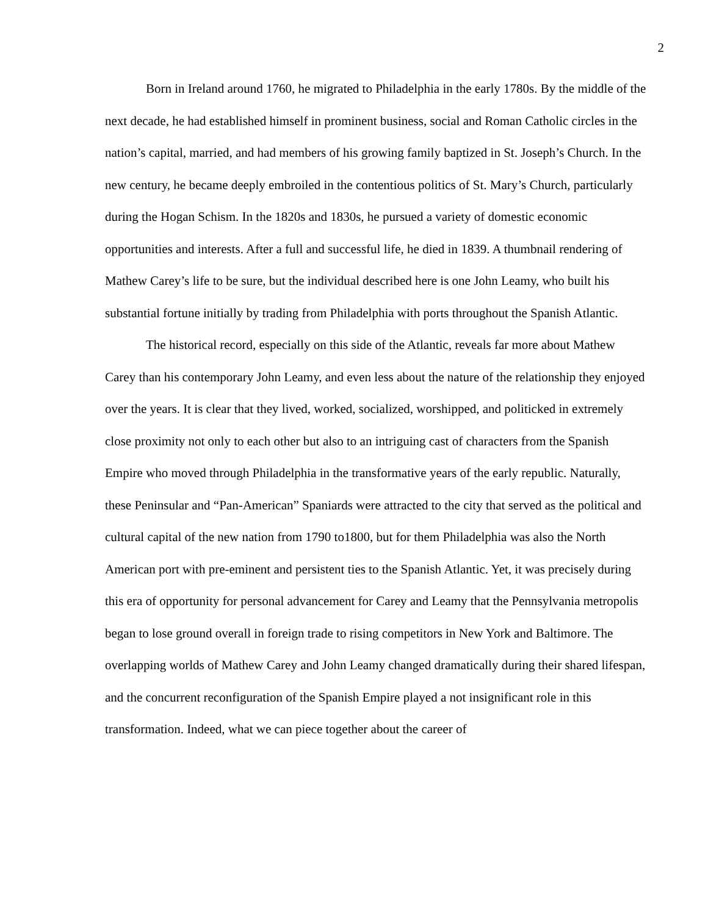2
Born in Ireland around 1760, he migrated to Philadelphia in the early 1780s. By the middle of the next decade, he had established himself in prominent business, social and Roman Catholic circles in the nation’s capital, married, and had members of his growing family baptized in St. Joseph’s Church. In the new century, he became deeply embroiled in the contentious politics of St. Mary’s Church, particularly during the Hogan Schism. In the 1820s and 1830s, he pursued a variety of domestic economic opportunities and interests. After a full and successful life, he died in 1839. A thumbnail rendering of Mathew Carey’s life to be sure, but the individual described here is one John Leamy, who built his substantial fortune initially by trading from Philadelphia with ports throughout the Spanish Atlantic.
The historical record, especially on this side of the Atlantic, reveals far more about Mathew Carey than his contemporary John Leamy, and even less about the nature of the relationship they enjoyed over the years. It is clear that they lived, worked, socialized, worshipped, and politicked in extremely close proximity not only to each other but also to an intriguing cast of characters from the Spanish Empire who moved through Philadelphia in the transformative years of the early republic. Naturally, these Peninsular and “Pan-American” Spaniards were attracted to the city that served as the political and cultural capital of the new nation from 1790 to1800, but for them Philadelphia was also the North American port with pre-eminent and persistent ties to the Spanish Atlantic. Yet, it was precisely during this era of opportunity for personal advancement for Carey and Leamy that the Pennsylvania metropolis began to lose ground overall in foreign trade to rising competitors in New York and Baltimore. The overlapping worlds of Mathew Carey and John Leamy changed dramatically during their shared lifespan, and the concurrent reconfiguration of the Spanish Empire played a not insignificant role in this transformation. Indeed, what we can piece together about the career of